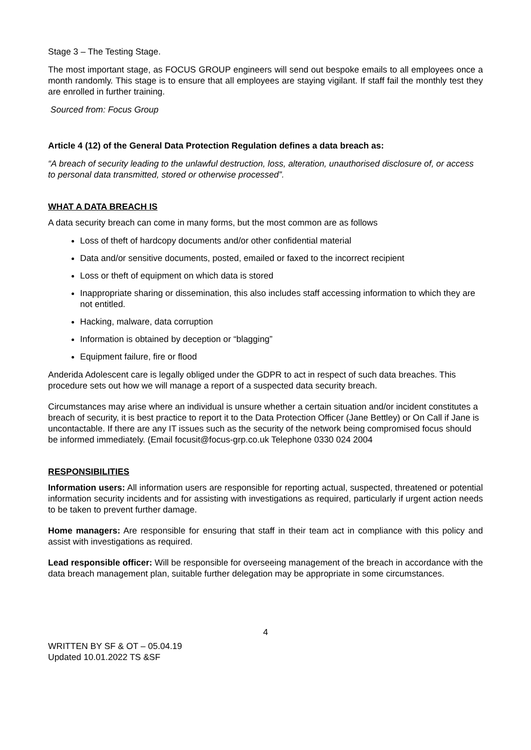Stage 3 – The Testing Stage.
The most important stage, as FOCUS GROUP engineers will send out bespoke emails to all employees once a month randomly. This stage is to ensure that all employees are staying vigilant. If staff fail the monthly test they are enrolled in further training.
Sourced from: Focus Group
Article 4 (12) of the General Data Protection Regulation defines a data breach as:
“A breach of security leading to the unlawful destruction, loss, alteration, unauthorised disclosure of, or access to personal data transmitted, stored or otherwise processed”.
WHAT A DATA BREACH IS
A data security breach can come in many forms, but the most common are as follows
Loss of theft of hardcopy documents and/or other confidential material
Data and/or sensitive documents, posted, emailed or faxed to the incorrect recipient
Loss or theft of equipment on which data is stored
Inappropriate sharing or dissemination, this also includes staff accessing information to which they are not entitled.
Hacking, malware, data corruption
Information is obtained by deception or “blagging”
Equipment failure, fire or flood
Anderida Adolescent care is legally obliged under the GDPR to act in respect of such data breaches. This procedure sets out how we will manage a report of a suspected data security breach.
Circumstances may arise where an individual is unsure whether a certain situation and/or incident constitutes a breach of security, it is best practice to report it to the Data Protection Officer (Jane Bettley) or On Call if Jane is uncontactable. If there are any IT issues such as the security of the network being compromised focus should be informed immediately. (Email focusit@focus-grp.co.uk Telephone 0330 024 2004
RESPONSIBILITIES
Information users: All information users are responsible for reporting actual, suspected, threatened or potential information security incidents and for assisting with investigations as required, particularly if urgent action needs to be taken to prevent further damage.
Home managers: Are responsible for ensuring that staff in their team act in compliance with this policy and assist with investigations as required.
Lead responsible officer: Will be responsible for overseeing management of the breach in accordance with the data breach management plan, suitable further delegation may be appropriate in some circumstances.
4
WRITTEN BY SF & OT – 05.04.19
Updated 10.01.2022 TS &SF